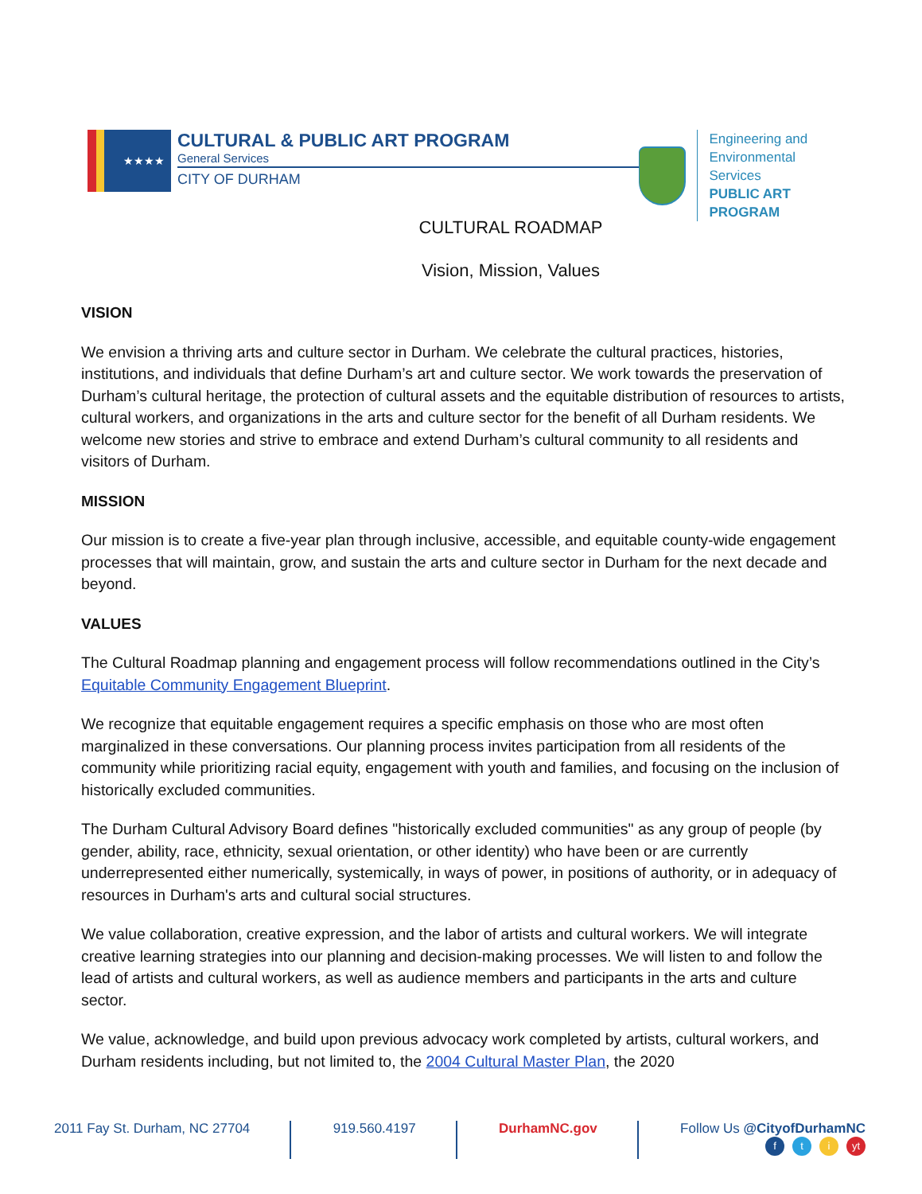★★★★
CULTURAL & PUBLIC ART PROGRAM
General Services
CITY OF DURHAM
Engineering and
Environmental Services
PUBLIC ART PROGRAM
CULTURAL ROADMAP
Vision, Mission, Values
VISION
We envision a thriving arts and culture sector in Durham. We celebrate the cultural practices, histories, institutions, and individuals that define Durham’s art and culture sector. We work towards the preservation of Durham’s cultural heritage, the protection of cultural assets and the equitable distribution of resources to artists, cultural workers, and organizations in the arts and culture sector for the benefit of all Durham residents. We welcome new stories and strive to embrace and extend Durham’s cultural community to all residents and visitors of Durham.
MISSION
Our mission is to create a five-year plan through inclusive, accessible, and equitable county-wide engagement processes that will maintain, grow, and sustain the arts and culture sector in Durham for the next decade and beyond.
VALUES
The Cultural Roadmap planning and engagement process will follow recommendations outlined in the City’s Equitable Community Engagement Blueprint.
We recognize that equitable engagement requires a specific emphasis on those who are most often marginalized in these conversations. Our planning process invites participation from all residents of the community while prioritizing racial equity, engagement with youth and families, and focusing on the inclusion of historically excluded communities.
The Durham Cultural Advisory Board defines "historically excluded communities" as any group of people (by gender, ability, race, ethnicity, sexual orientation, or other identity) who have been or are currently underrepresented either numerically, systemically, in ways of power, in positions of authority, or in adequacy of resources in Durham's arts and cultural social structures.
We value collaboration, creative expression, and the labor of artists and cultural workers. We will integrate creative learning strategies into our planning and decision-making processes. We will listen to and follow the lead of artists and cultural workers, as well as audience members and participants in the arts and culture sector.
We value, acknowledge, and build upon previous advocacy work completed by artists, cultural workers, and Durham residents including, but not limited to, the 2004 Cultural Master Plan, the 2020
2011 Fay St. Durham, NC 27704 919.560.4197 DurhamNC.gov Follow Us @CityofDurhamNC
ft i yt